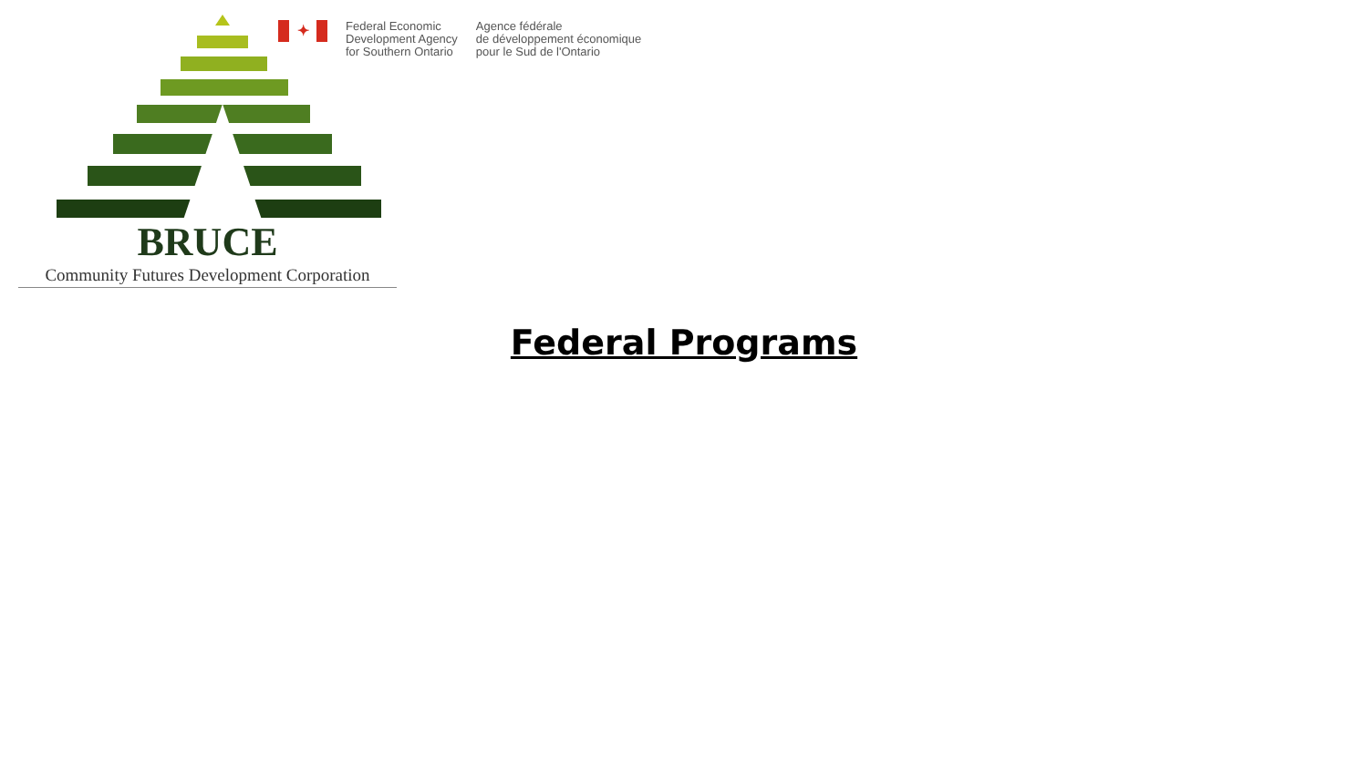BRUCE
Community Futures Development Corporation
✦
Federal Economic
Development Agency
for Southern Ontario
Agence fédérale
de développement économique
pour le Sud de l'Ontario
Federal Programs